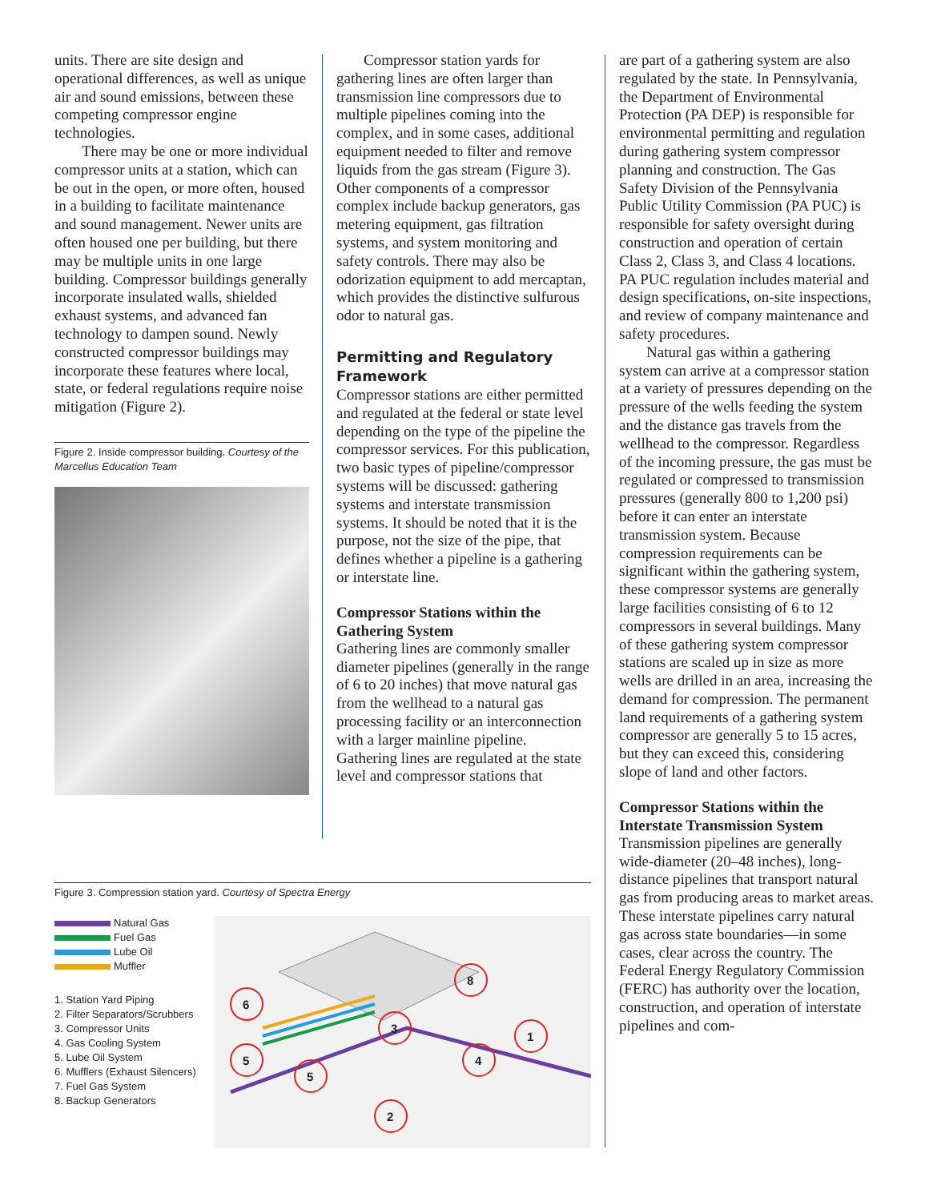units. There are site design and operational differences, as well as unique air and sound emissions, between these competing compressor engine technologies.
There may be one or more individual compressor units at a station, which can be out in the open, or more often, housed in a building to facilitate maintenance and sound management. Newer units are often housed one per building, but there may be multiple units in one large building. Compressor buildings generally incorporate insulated walls, shielded exhaust systems, and advanced fan technology to dampen sound. Newly constructed compressor buildings may incorporate these features where local, state, or federal regulations require noise mitigation (Figure 2).
Figure 2. Inside compressor building. Courtesy of the Marcellus Education Team
Compressor station yards for gathering lines are often larger than transmission line compressors due to multiple pipelines coming into the complex, and in some cases, additional equipment needed to filter and remove liquids from the gas stream (Figure 3). Other components of a compressor complex include backup generators, gas metering equipment, gas filtration systems, and system monitoring and safety controls. There may also be odorization equipment to add mercaptan, which provides the distinctive sulfurous odor to natural gas.
Permitting and Regulatory Framework
Compressor stations are either permitted and regulated at the federal or state level depending on the type of the pipeline the compressor services. For this publication, two basic types of pipeline/compressor systems will be discussed: gathering systems and interstate transmission systems. It should be noted that it is the purpose, not the size of the pipe, that defines whether a pipeline is a gathering or interstate line.
Compressor Stations within the Gathering System
Gathering lines are commonly smaller diameter pipelines (generally in the range of 6 to 20 inches) that move natural gas from the wellhead to a natural gas processing facility or an interconnection with a larger mainline pipeline. Gathering lines are regulated at the state level and compressor stations that
are part of a gathering system are also regulated by the state. In Pennsylvania, the Department of Environmental Protection (PA DEP) is responsible for environmental permitting and regulation during gathering system compressor planning and construction. The Gas Safety Division of the Pennsylvania Public Utility Commission (PA PUC) is responsible for safety oversight during construction and operation of certain Class 2, Class 3, and Class 4 locations. PA PUC regulation includes material and design specifications, on-site inspections, and review of company maintenance and safety procedures.
Natural gas within a gathering system can arrive at a compressor station at a variety of pressures depending on the pressure of the wells feeding the system and the distance gas travels from the wellhead to the compressor. Regardless of the incoming pressure, the gas must be regulated or compressed to transmission pressures (generally 800 to 1,200 psi) before it can enter an interstate transmission system. Because compression requirements can be significant within the gathering system, these compressor systems are generally large facilities consisting of 6 to 12 compressors in several buildings. Many of these gathering system compressor stations are scaled up in size as more wells are drilled in an area, increasing the demand for compression. The permanent land requirements of a gathering system compressor are generally 5 to 15 acres, but they can exceed this, considering slope of land and other factors.
Compressor Stations within the Interstate Transmission System
Transmission pipelines are generally wide-diameter (20–48 inches), long-distance pipelines that transport natural gas from producing areas to market areas. These interstate pipelines carry natural gas across state boundaries—in some cases, clear across the country. The Federal Energy Regulatory Commission (FERC) has authority over the location, construction, and operation of interstate pipelines and com-
Figure 3. Compression station yard. Courtesy of Spectra Energy
Natural Gas
Fuel Gas
Lube Oil
Muffler
1. Station Yard Piping
2. Filter Separators/Scrubbers
3. Compressor Units
4. Gas Cooling System
5. Lube Oil System
6. Mufflers (Exhaust Silencers)
7. Fuel Gas System
8. Backup Generators
3
1
5
8
2
4
5
6